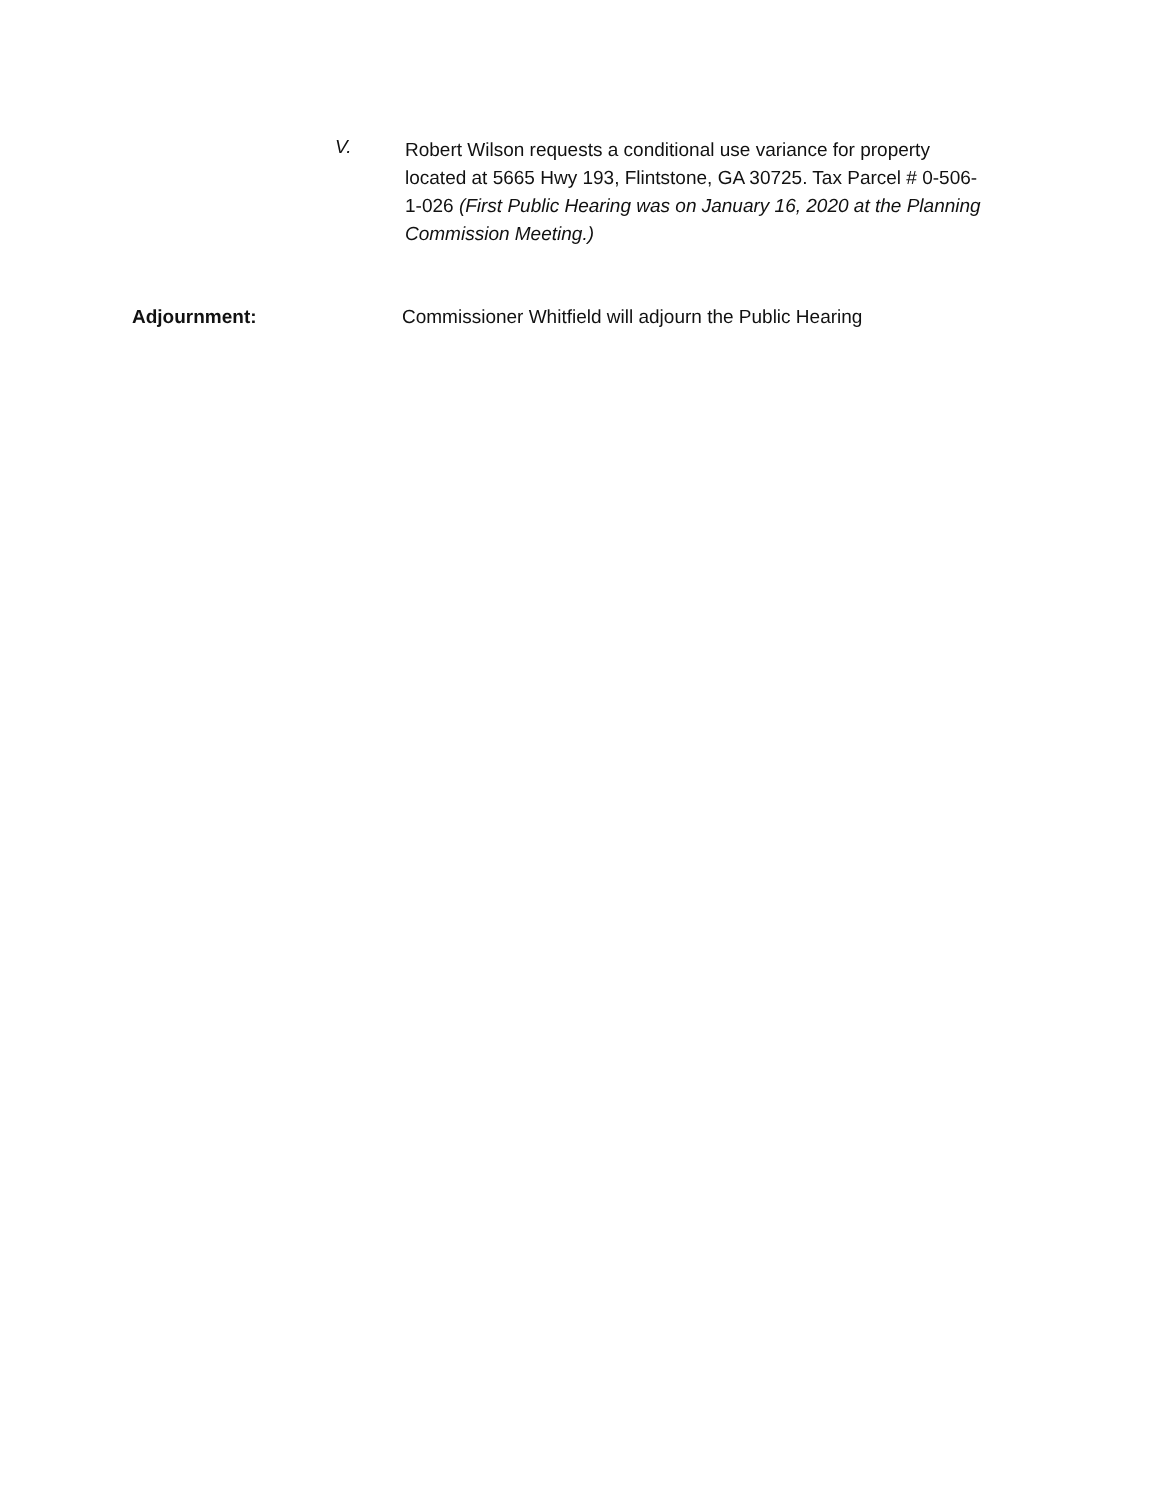V.
Robert Wilson requests a conditional use variance for property located at 5665 Hwy 193, Flintstone, GA 30725. Tax Parcel # 0-506-1-026 (First Public Hearing was on January 16, 2020 at the Planning Commission Meeting.)
Adjournment: Commissioner Whitfield will adjourn the Public Hearing